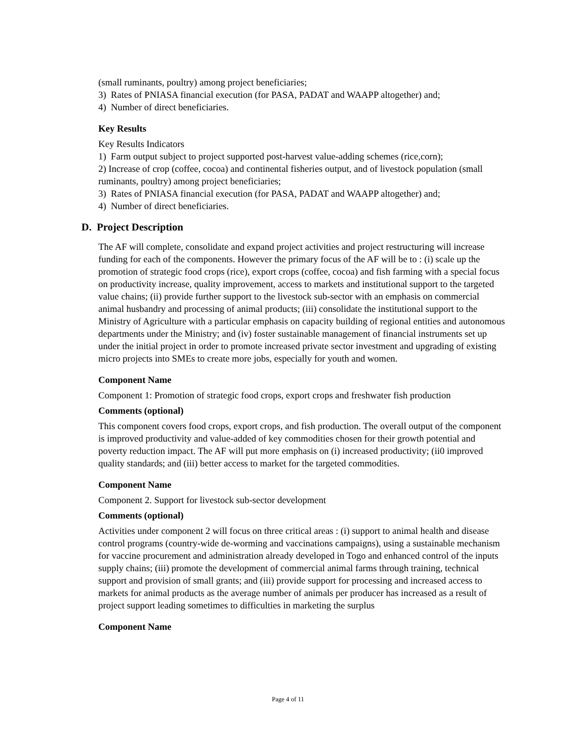(small ruminants, poultry) among project beneficiaries;
3) Rates of PNIASA financial execution (for PASA, PADAT and WAAPP altogether) and;
4) Number of direct beneficiaries.
Key Results
Key Results Indicators
1) Farm output subject to project supported post-harvest value-adding schemes (rice,corn);
2) Increase of crop (coffee, cocoa) and continental fisheries output, and of livestock population (small ruminants, poultry) among project beneficiaries;
3) Rates of PNIASA financial execution (for PASA, PADAT and WAAPP altogether) and;
4) Number of direct beneficiaries.
D. Project Description
The AF will complete, consolidate and expand project activities and project restructuring will increase funding for each of the components. However the primary focus of the AF will be to : (i) scale up the promotion of strategic food crops (rice), export crops (coffee, cocoa) and fish farming with a special focus on productivity increase, quality improvement, access to markets and institutional support to the targeted value chains; (ii) provide further support to the livestock sub-sector with an emphasis on commercial animal husbandry and processing of animal products; (iii) consolidate the institutional support to the Ministry of Agriculture with a particular emphasis on capacity building of regional entities and autonomous departments under the Ministry; and (iv) foster sustainable management of financial instruments set up under the initial project in order to promote increased private sector investment and upgrading of existing micro projects into SMEs to create more jobs, especially for youth and women.
Component Name
Component 1: Promotion of strategic food crops, export crops and freshwater fish production
Comments (optional)
This component covers food crops, export crops, and fish production. The overall output of the component is improved productivity and value-added of key commodities chosen for their growth potential and poverty reduction impact. The AF will put more emphasis on (i) increased productivity; (ii0 improved quality standards; and (iii) better access to market for the targeted commodities.
Component Name
Component 2. Support for livestock sub-sector development
Comments (optional)
Activities under component 2 will focus on three critical areas : (i) support to animal health and disease control programs (country-wide de-worming and vaccinations campaigns), using a sustainable mechanism for vaccine procurement and administration already developed in Togo and enhanced control of the inputs supply chains; (iii) promote the development of commercial animal farms through training, technical support and provision of small grants; and (iii) provide support for processing and increased access to markets for animal products as the average number of animals per producer has increased as a result of project support leading sometimes to difficulties in marketing the surplus
Component Name
Page 4 of 11